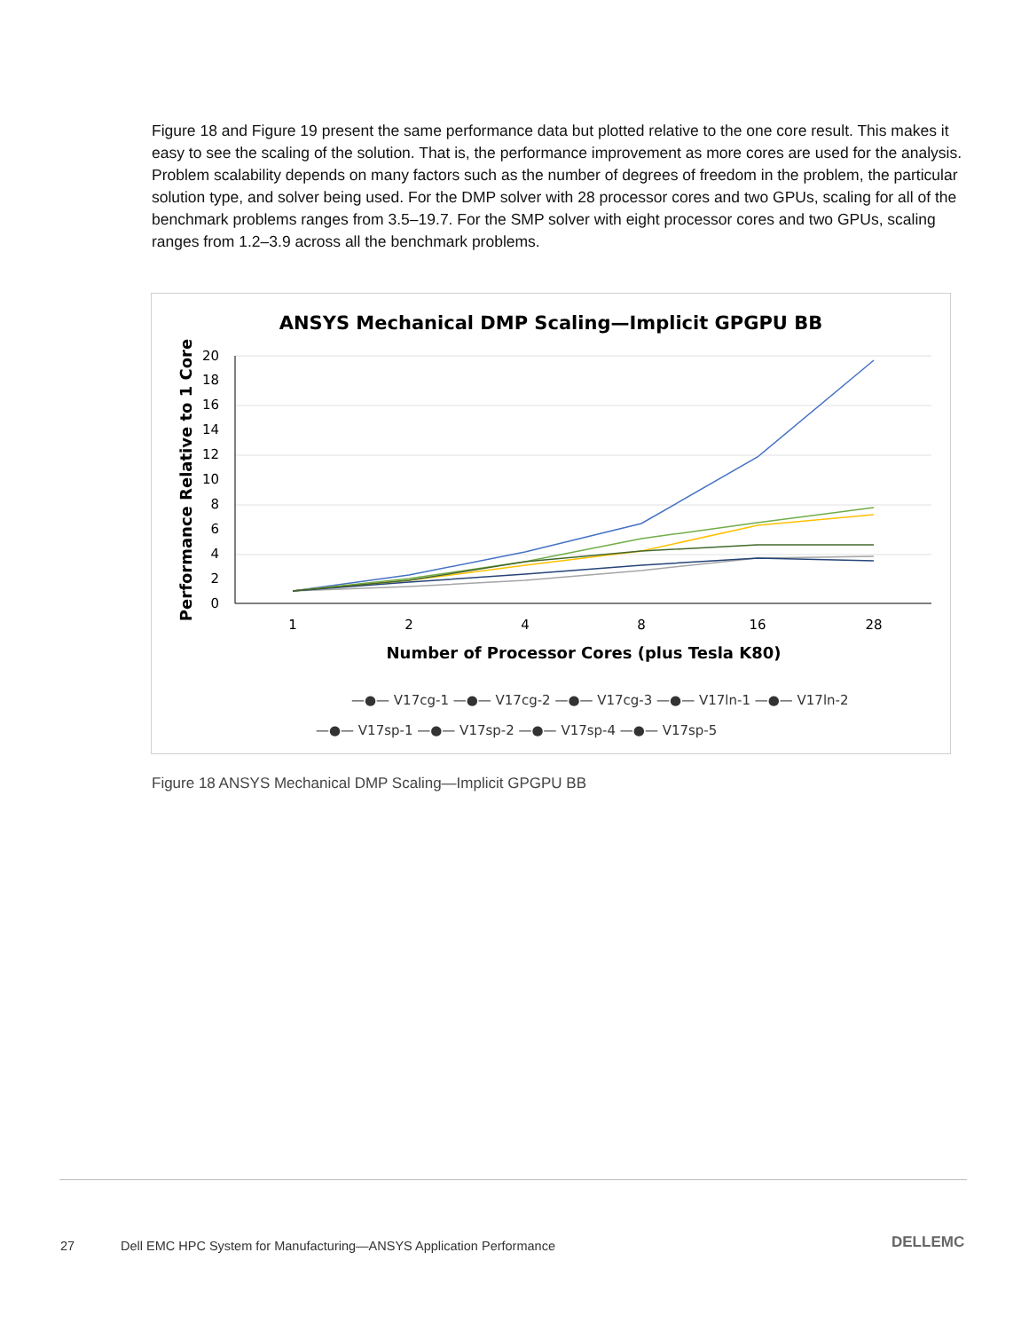Figure 18 and Figure 19 present the same performance data but plotted relative to the one core result. This makes it easy to see the scaling of the solution. That is, the performance improvement as more cores are used for the analysis. Problem scalability depends on many factors such as the number of degrees of freedom in the problem, the particular solution type, and solver being used. For the DMP solver with 28 processor cores and two GPUs, scaling for all of the benchmark problems ranges from 3.5–19.7. For the SMP solver with eight processor cores and two GPUs, scaling ranges from 1.2–3.9 across all the benchmark problems.
ANSYS Mechanical DMP Scaling—Implicit GPGPU BB
0
2
4
6
8
10
12
14
16
18
20
1
2
4
8
16
28
Number of Processor Cores (plus Tesla K80)
Performance Relative to 1 Core
—●— V17cg-1 —●— V17cg-2 —●— V17cg-3 —●— V17ln-1 —●— V17ln-2
—●— V17sp-1 —●— V17sp-2 —●— V17sp-4 —●— V17sp-5
Figure 18 ANSYS Mechanical DMP Scaling—Implicit GPGPU BB
27
Dell EMC HPC System for Manufacturing—ANSYS Application Performance
DELLEMC